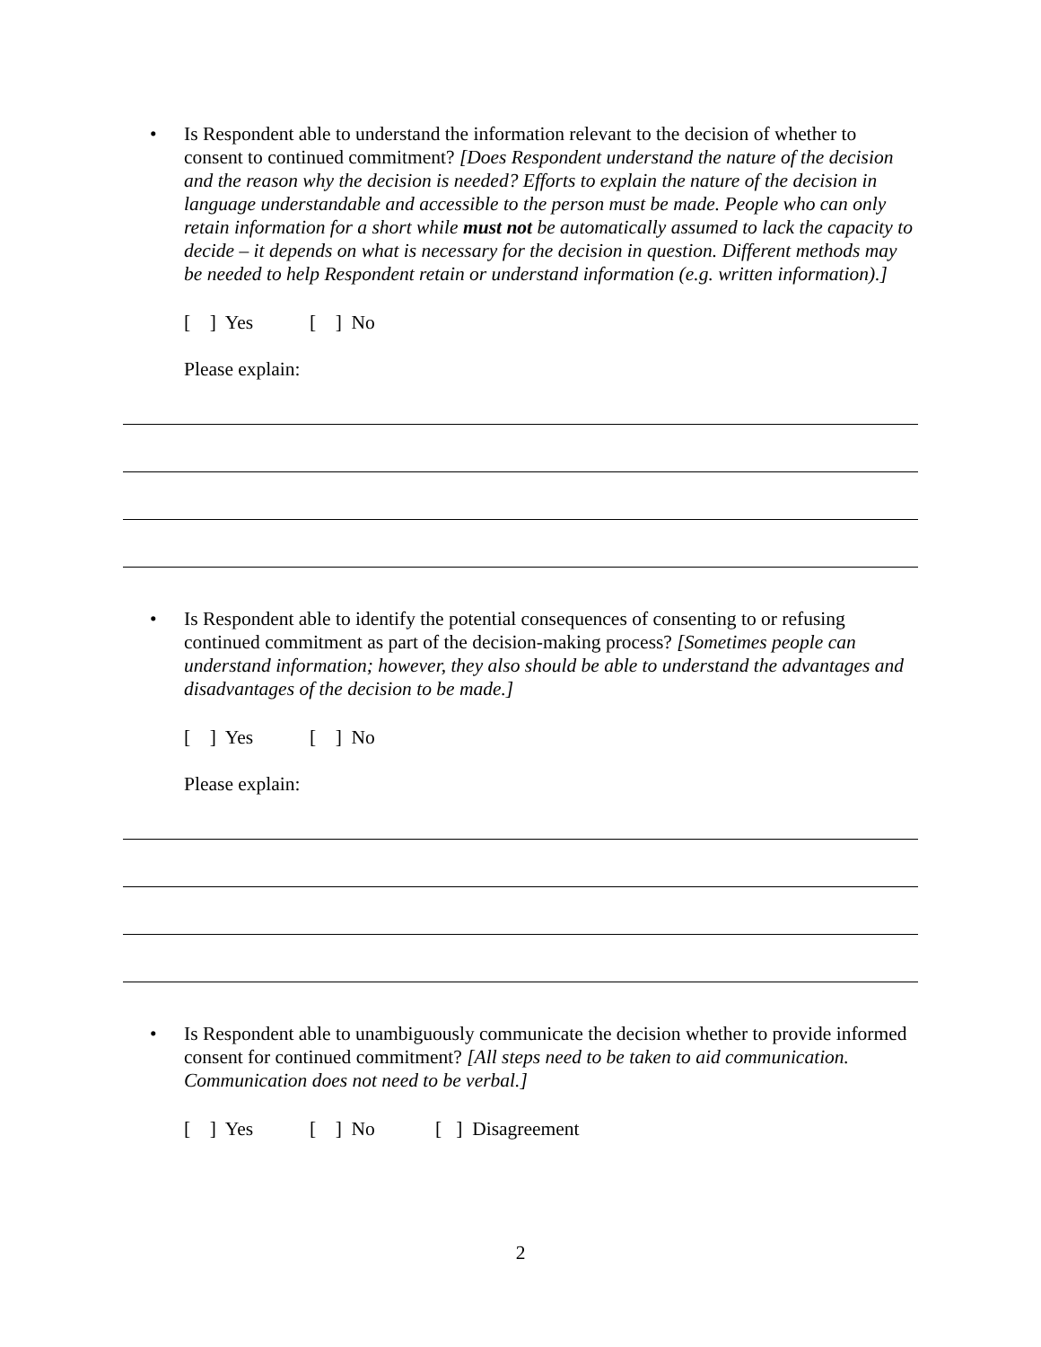• Is Respondent able to understand the information relevant to the decision of whether to consent to continued commitment? [Does Respondent understand the nature of the decision and the reason why the decision is needed? Efforts to explain the nature of the decision in language understandable and accessible to the person must be made. People who can only retain information for a short while must not be automatically assumed to lack the capacity to decide – it depends on what is necessary for the decision in question. Different methods may be needed to help Respondent retain or understand information (e.g. written information).]
[ ] Yes [ ] No
Please explain:
• Is Respondent able to identify the potential consequences of consenting to or refusing continued commitment as part of the decision-making process? [Sometimes people can understand information; however, they also should be able to understand the advantages and disadvantages of the decision to be made.]
[ ] Yes [ ] No
Please explain:
• Is Respondent able to unambiguously communicate the decision whether to provide informed consent for continued commitment? [All steps need to be taken to aid communication. Communication does not need to be verbal.]
[ ] Yes [ ] No [ ] Disagreement
2